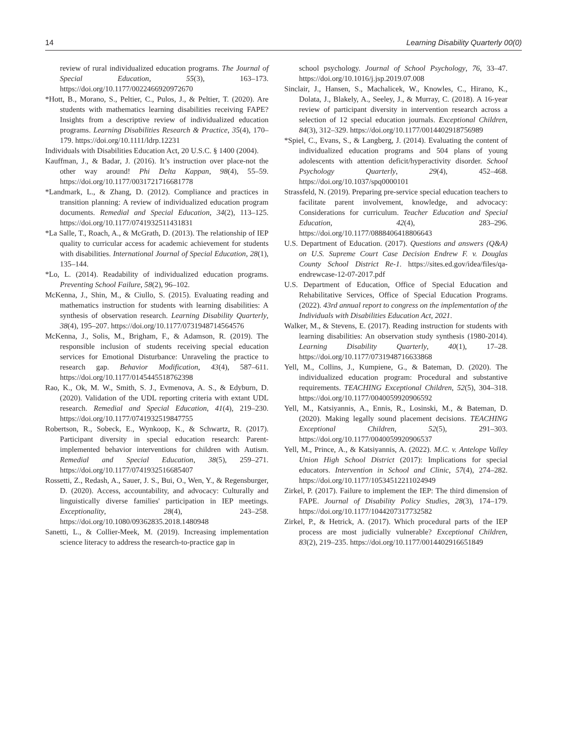14 Learning Disability Quarterly 00(0)
review of rural individualized education programs. The Journal of Special Education, 55(3), 163–173. https://doi.org/10.1177/0022466920972670
*Hott, B., Morano, S., Peltier, C., Pulos, J., & Peltier, T. (2020). Are students with mathematics learning disabilities receiving FAPE? Insights from a descriptive review of individualized education programs. Learning Disabilities Research & Practice, 35(4), 170–179. https://doi.org/10.1111/ldrp.12231
Individuals with Disabilities Education Act, 20 U.S.C. § 1400 (2004).
Kauffman, J., & Badar, J. (2016). It’s instruction over place-not the other way around! Phi Delta Kappan, 98(4), 55–59. https://doi.org/10.1177/0031721716681778
*Landmark, L., & Zhang, D. (2012). Compliance and practices in transition planning: A review of individualized education program documents. Remedial and Special Education, 34(2), 113–125. https://doi.org/10.1177/0741932511431831
*La Salle, T., Roach, A., & McGrath, D. (2013). The relationship of IEP quality to curricular access for academic achievement for students with disabilities. International Journal of Special Education, 28(1), 135–144.
*Lo, L. (2014). Readability of individualized education programs. Preventing School Failure, 58(2), 96–102.
McKenna, J., Shin, M., & Ciullo, S. (2015). Evaluating reading and mathematics instruction for students with learning disabilities: A synthesis of observation research. Learning Disability Quarterly, 38(4), 195–207. https://doi.org/10.1177/0731948714564576
McKenna, J., Solis, M., Brigham, F., & Adamson, R. (2019). The responsible inclusion of students receiving special education services for Emotional Disturbance: Unraveling the practice to research gap. Behavior Modification, 43(4), 587–611. https://doi.org/10.1177/0145445518762398
Rao, K., Ok, M. W., Smith, S. J., Evmenova, A. S., & Edyburn, D. (2020). Validation of the UDL reporting criteria with extant UDL research. Remedial and Special Education, 41(4), 219–230. https://doi.org/10.1177/0741932519847755
Robertson, R., Sobeck, E., Wynkoop, K., & Schwartz, R. (2017). Participant diversity in special education research: Parent-implemented behavior interventions for children with Autism. Remedial and Special Education, 38(5), 259–271. https://doi.org/10.1177/0741932516685407
Rossetti, Z., Redash, A., Sauer, J. S., Bui, O., Wen, Y., & Regensburger, D. (2020). Access, accountability, and advocacy: Culturally and linguistically diverse families' participation in IEP meetings. Exceptionality, 28(4), 243–258. https://doi.org/10.1080/09362835.2018.1480948
Sanetti, L., & Collier-Meek, M. (2019). Increasing implementation science literacy to address the research-to-practice gap in
school psychology. Journal of School Psychology, 76, 33–47. https://doi.org/10.1016/j.jsp.2019.07.008
Sinclair, J., Hansen, S., Machalicek, W., Knowles, C., Hirano, K., Dolata, J., Blakely, A., Seeley, J., & Murray, C. (2018). A 16-year review of participant diversity in intervention research across a selection of 12 special education journals. Exceptional Children, 84(3), 312–329. https://doi.org/10.1177/0014402918756989
*Spiel, C., Evans, S., & Langberg, J. (2014). Evaluating the content of individualized education programs and 504 plans of young adolescents with attention deficit/hyperactivity disorder. School Psychology Quarterly, 29(4), 452–468. https://doi.org/10.1037/spq0000101
Strassfeld, N. (2019). Preparing pre-service special education teachers to facilitate parent involvement, knowledge, and advocacy: Considerations for curriculum. Teacher Education and Special Education, 42(4), 283–296. https://doi.org/10.1177/0888406418806643
U.S. Department of Education. (2017). Questions and answers (Q&A) on U.S. Supreme Court Case Decision Endrew F. v. Douglas County School District Re-1. https://sites.ed.gov/idea/files/qa-endrewcase-12-07-2017.pdf
U.S. Department of Education, Office of Special Education and Rehabilitative Services, Office of Special Education Programs. (2022). 43rd annual report to congress on the implementation of the Individuals with Disabilities Education Act, 2021.
Walker, M., & Stevens, E. (2017). Reading instruction for students with learning disabilities: An observation study synthesis (1980-2014). Learning Disability Quarterly, 40(1), 17–28. https://doi.org/10.1177/0731948716633868
Yell, M., Collins, J., Kumpiene, G., & Bateman, D. (2020). The individualized education program: Procedural and substantive requirements. TEACHING Exceptional Children, 52(5), 304–318. https://doi.org/10.1177/0040059920906592
Yell, M., Katsiyannis, A., Ennis, R., Losinski, M., & Bateman, D. (2020). Making legally sound placement decisions. TEACHING Exceptional Children, 52(5), 291–303. https://doi.org/10.1177/0040059920906537
Yell, M., Prince, A., & Katsiyannis, A. (2022). M.C. v. Antelope Valley Union High School District (2017): Implications for special educators. Intervention in School and Clinic, 57(4), 274–282. https://doi.org/10.1177/10534512211024949
Zirkel, P. (2017). Failure to implement the IEP: The third dimension of FAPE. Journal of Disability Policy Studies, 28(3), 174–179. https://doi.org/10.1177/1044207317732582
Zirkel, P., & Hetrick, A. (2017). Which procedural parts of the IEP process are most judicially vulnerable? Exceptional Children, 83(2), 219–235. https://doi.org/10.1177/0014402916651849